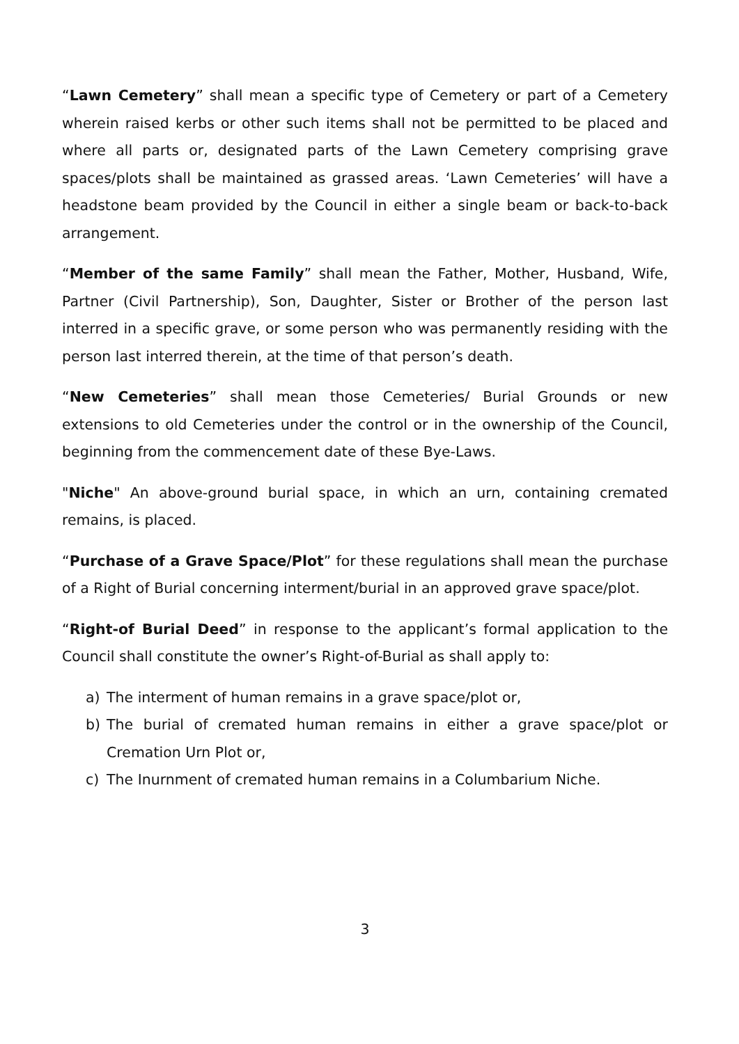“Lawn Cemetery” shall mean a specific type of Cemetery or part of a Cemetery wherein raised kerbs or other such items shall not be permitted to be placed and where all parts or, designated parts of the Lawn Cemetery comprising grave spaces/plots shall be maintained as grassed areas. ‘Lawn Cemeteries’ will have a headstone beam provided by the Council in either a single beam or back-to-back arrangement.
“Member of the same Family” shall mean the Father, Mother, Husband, Wife, Partner (Civil Partnership), Son, Daughter, Sister or Brother of the person last interred in a specific grave, or some person who was permanently residing with the person last interred therein, at the time of that person’s death.
“New Cemeteries” shall mean those Cemeteries/ Burial Grounds or new extensions to old Cemeteries under the control or in the ownership of the Council, beginning from the commencement date of these Bye-Laws.
"Niche" An above-ground burial space, in which an urn, containing cremated remains, is placed.
“Purchase of a Grave Space/Plot” for these regulations shall mean the purchase of a Right of Burial concerning interment/burial in an approved grave space/plot.
“Right-of Burial Deed” in response to the applicant’s formal application to the Council shall constitute the owner’s Right-of-Burial as shall apply to:
a) The interment of human remains in a grave space/plot or,
b) The burial of cremated human remains in either a grave space/plot or Cremation Urn Plot or,
c) The Inurnment of cremated human remains in a Columbarium Niche.
3